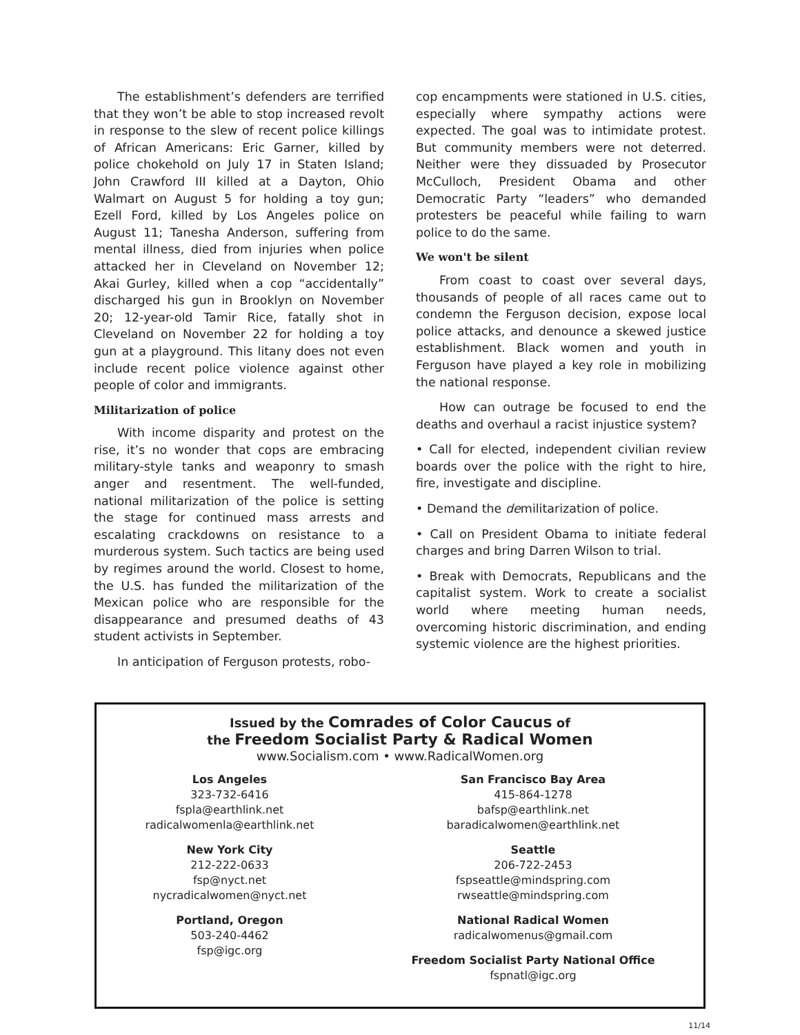The establishment’s defenders are terrified that they won’t be able to stop increased revolt in response to the slew of recent police killings of African Americans: Eric Garner, killed by police chokehold on July 17 in Staten Island; John Crawford III killed at a Dayton, Ohio Walmart on August 5 for holding a toy gun; Ezell Ford, killed by Los Angeles police on August 11; Tanesha Anderson, suffering from mental illness, died from injuries when police attacked her in Cleveland on November 12; Akai Gurley, killed when a cop “accidentally” discharged his gun in Brooklyn on November 20; 12-year-old Tamir Rice, fatally shot in Cleveland on November 22 for holding a toy gun at a playground. This litany does not even include recent police violence against other people of color and immigrants.
Militarization of police
With income disparity and protest on the rise, it’s no wonder that cops are embracing military-style tanks and weaponry to smash anger and resentment. The well-funded, national militarization of the police is setting the stage for continued mass arrests and escalating crackdowns on resistance to a murderous system. Such tactics are being used by regimes around the world. Closest to home, the U.S. has funded the militarization of the Mexican police who are responsible for the disappearance and presumed deaths of 43 student activists in September.
In anticipation of Ferguson protests, robo-
cop encampments were stationed in U.S. cities, especially where sympathy actions were expected. The goal was to intimidate protest. But community members were not deterred. Neither were they dissuaded by Prosecutor McCulloch, President Obama and other Democratic Party “leaders” who demanded protesters be peaceful while failing to warn police to do the same.
We won't be silent
From coast to coast over several days, thousands of people of all races came out to condemn the Ferguson decision, expose local police attacks, and denounce a skewed justice establishment. Black women and youth in Ferguson have played a key role in mobilizing the national response.
How can outrage be focused to end the deaths and overhaul a racist injustice system?
• Call for elected, independent civilian review boards over the police with the right to hire, fire, investigate and discipline.
• Demand the demilitarization of police.
• Call on President Obama to initiate federal charges and bring Darren Wilson to trial.
• Break with Democrats, Republicans and the capitalist system. Work to create a socialist world where meeting human needs, overcoming historic discrimination, and ending systemic violence are the highest priorities.
Issued by the Comrades of Color Caucus of
the Freedom Socialist Party & Radical Women
www.Socialism.com • www.RadicalWomen.org
Los Angeles
323-732-6416
fspla@earthlink.net
radicalwomenla@earthlink.net
New York City
212-222-0633
fsp@nyct.net
nycradicalwomen@nyct.net
Portland, Oregon
503-240-4462
fsp@igc.org
San Francisco Bay Area
415-864-1278
bafsp@earthlink.net
baradicalwomen@earthlink.net
Seattle
206-722-2453
fspseattle@mindspring.com
rwseattle@mindspring.com
National Radical Women
radicalwomenus@gmail.com
Freedom Socialist Party National Office
fspnatl@igc.org
11/14